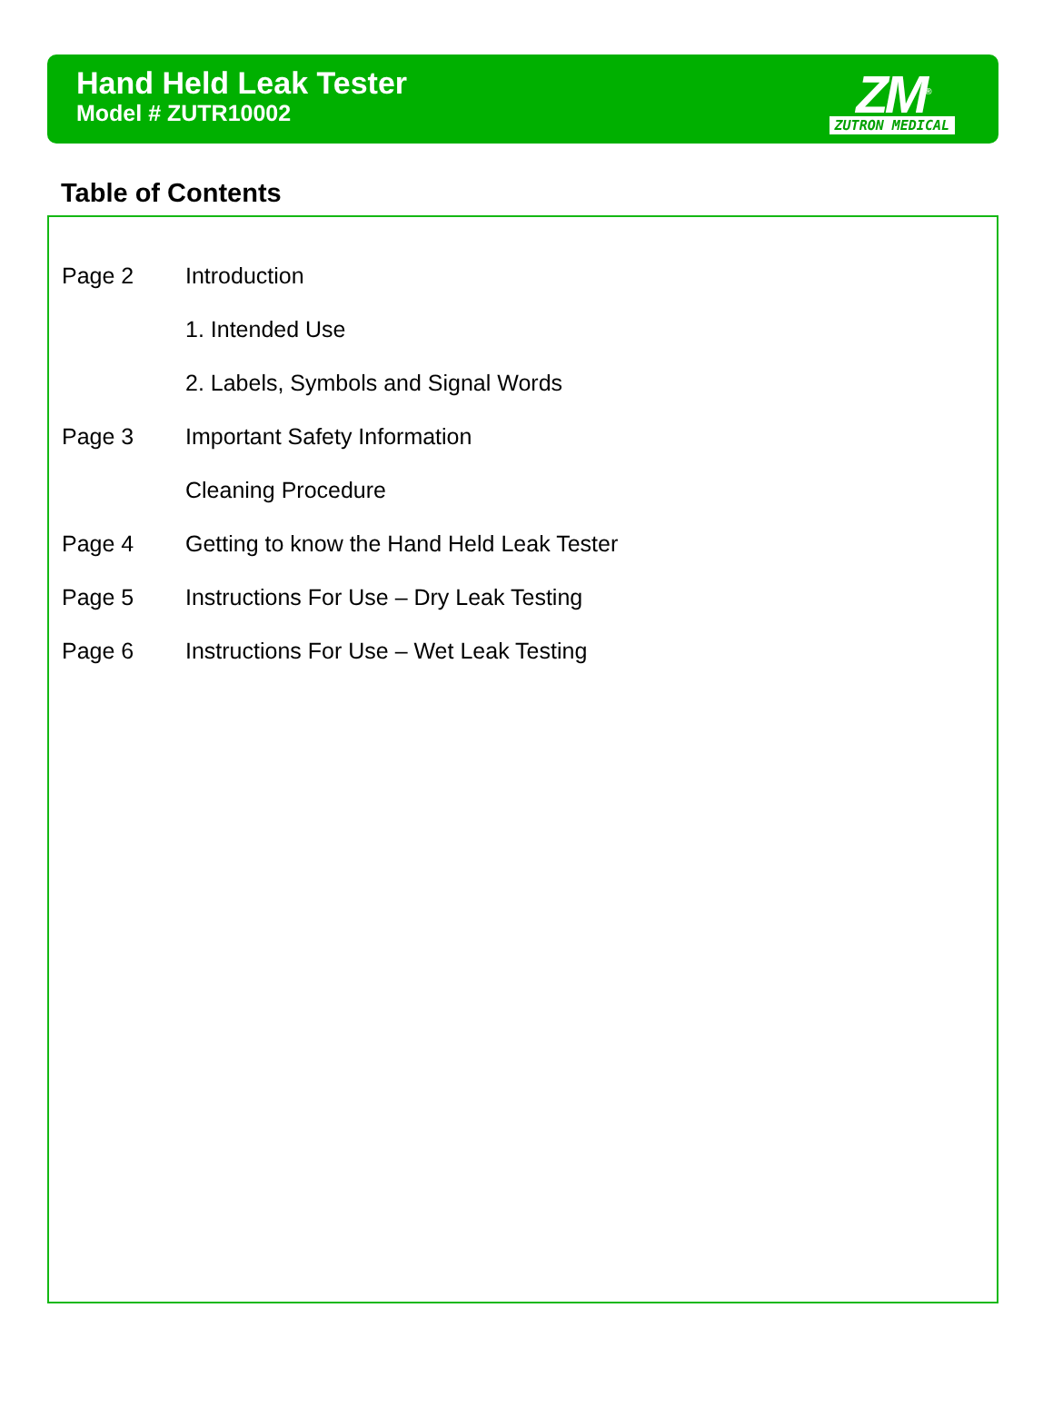Hand Held Leak Tester
Model # ZUTR10002
ZM<sup>®</sup>
ZUTRON MEDICAL
Table of Contents
Page 2 Introduction
1. Intended Use
2. Labels, Symbols and Signal Words
Page 3 Important Safety Information
Cleaning Procedure
Page 4 Getting to know the Hand Held Leak Tester
Page 5 Instructions For Use – Dry Leak Testing
Page 6 Instructions For Use – Wet Leak Testing